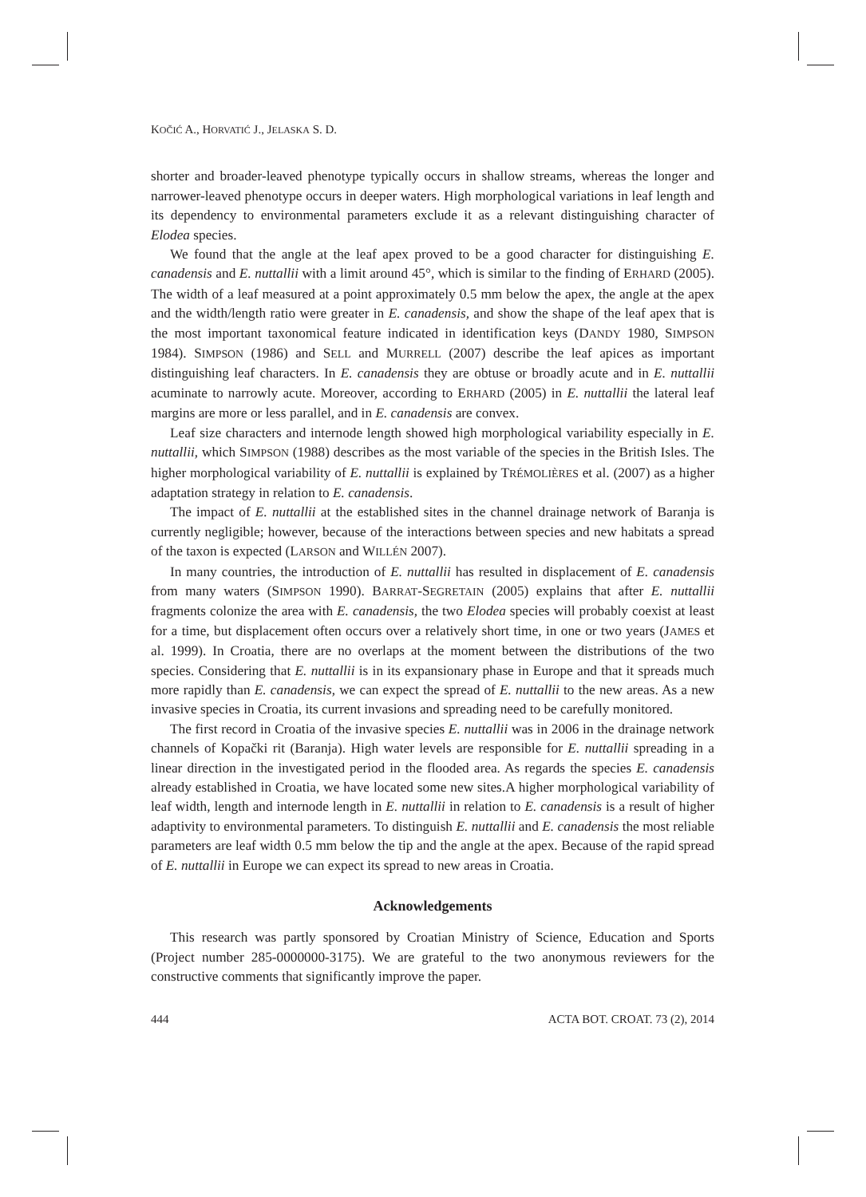KOČIĆ A., HORVATIĆ J., JELASKA S. D.
shorter and broader-leaved phenotype typically occurs in shallow streams, whereas the longer and narrower-leaved phenotype occurs in deeper waters. High morphological variations in leaf length and its dependency to environmental parameters exclude it as a relevant distinguishing character of Elodea species.
We found that the angle at the leaf apex proved to be a good character for distinguishing E. canadensis and E. nuttallii with a limit around 45°, which is similar to the finding of ERHARD (2005). The width of a leaf measured at a point approximately 0.5 mm below the apex, the angle at the apex and the width/length ratio were greater in E. canadensis, and show the shape of the leaf apex that is the most important taxonomical feature indicated in identification keys (DANDY 1980, SIMPSON 1984). SIMPSON (1986) and SELL and MURRELL (2007) describe the leaf apices as important distinguishing leaf characters. In E. canadensis they are obtuse or broadly acute and in E. nuttallii acuminate to narrowly acute. Moreover, according to ERHARD (2005) in E. nuttallii the lateral leaf margins are more or less parallel, and in E. canadensis are convex.
Leaf size characters and internode length showed high morphological variability especially in E. nuttallii, which SIMPSON (1988) describes as the most variable of the species in the British Isles. The higher morphological variability of E. nuttallii is explained by TRÉMOLIÈRES et al. (2007) as a higher adaptation strategy in relation to E. canadensis.
The impact of E. nuttallii at the established sites in the channel drainage network of Baranja is currently negligible; however, because of the interactions between species and new habitats a spread of the taxon is expected (LARSON and WILLÉN 2007).
In many countries, the introduction of E. nuttallii has resulted in displacement of E. canadensis from many waters (SIMPSON 1990). BARRAT-SEGRETAIN (2005) explains that after E. nuttallii fragments colonize the area with E. canadensis, the two Elodea species will probably coexist at least for a time, but displacement often occurs over a relatively short time, in one or two years (JAMES et al. 1999). In Croatia, there are no overlaps at the moment between the distributions of the two species. Considering that E. nuttallii is in its expansionary phase in Europe and that it spreads much more rapidly than E. canadensis, we can expect the spread of E. nuttallii to the new areas. As a new invasive species in Croatia, its current invasions and spreading need to be carefully monitored.
The first record in Croatia of the invasive species E. nuttallii was in 2006 in the drainage network channels of Kopački rit (Baranja). High water levels are responsible for E. nuttallii spreading in a linear direction in the investigated period in the flooded area. As regards the species E. canadensis already established in Croatia, we have located some new sites.A higher morphological variability of leaf width, length and internode length in E. nuttallii in relation to E. canadensis is a result of higher adaptivity to environmental parameters. To distinguish E. nuttallii and E. canadensis the most reliable parameters are leaf width 0.5 mm below the tip and the angle at the apex. Because of the rapid spread of E. nuttallii in Europe we can expect its spread to new areas in Croatia.
Acknowledgements
This research was partly sponsored by Croatian Ministry of Science, Education and Sports (Project number 285-0000000-3175). We are grateful to the two anonymous reviewers for the constructive comments that significantly improve the paper.
444 ACTA BOT. CROAT. 73 (2), 2014